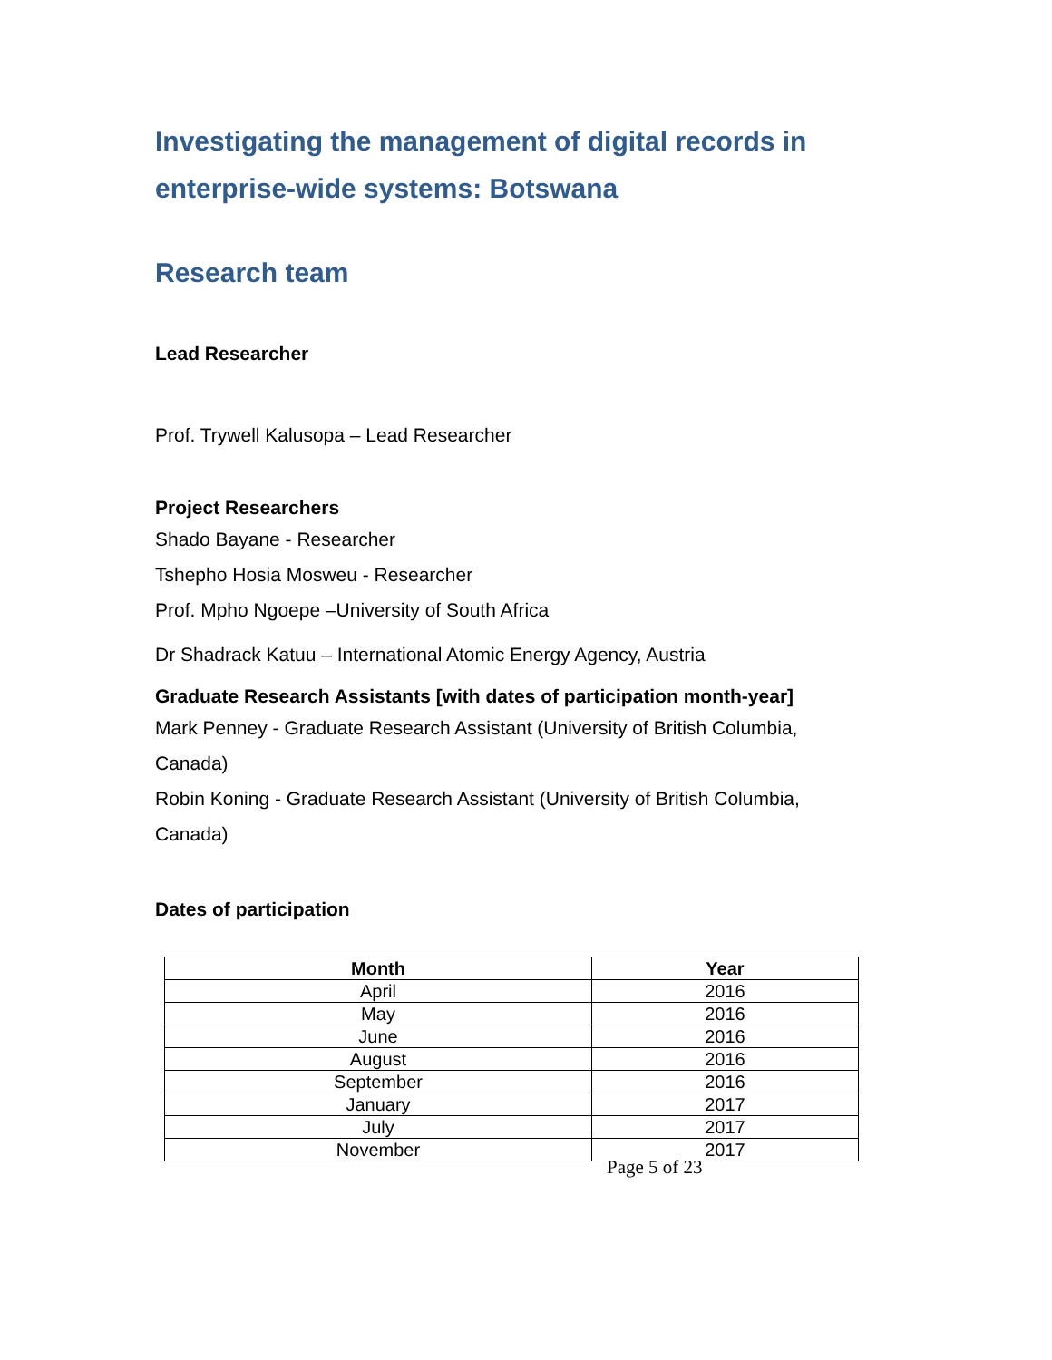Investigating the management of digital records in enterprise-wide systems: Botswana
Research team
Lead Researcher
Prof. Trywell Kalusopa – Lead Researcher
Project Researchers
Shado Bayane - Researcher
Tshepho Hosia Mosweu - Researcher
Prof. Mpho Ngoepe –University of South Africa
Dr Shadrack Katuu – International Atomic Energy Agency, Austria
Graduate Research Assistants [with dates of participation month-year]
Mark Penney - Graduate Research Assistant (University of British Columbia, Canada)
Robin Koning - Graduate Research Assistant (University of British Columbia, Canada)
Dates of participation
| Month | Year |
| --- | --- |
| April | 2016 |
| May | 2016 |
| June | 2016 |
| August | 2016 |
| September | 2016 |
| January | 2017 |
| July | 2017 |
| November | 2017 |
Page 5 of 23